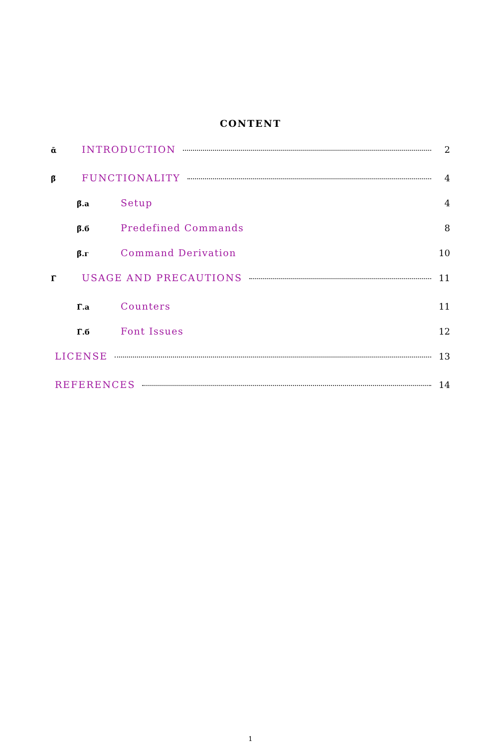CONTENT
ᾱ INTRODUCTION 2
β̃ FUNCTIONALITY 4
β̃.a Setup 4
β̃.б Predefined Commands 8
β̃.г Command Derivation 10
Γ̃ USAGE AND PRECAUTIONS 11
Γ̃.a Counters 11
Γ̃.б Font Issues 12
LICENSE 13
REFERENCES 14
1